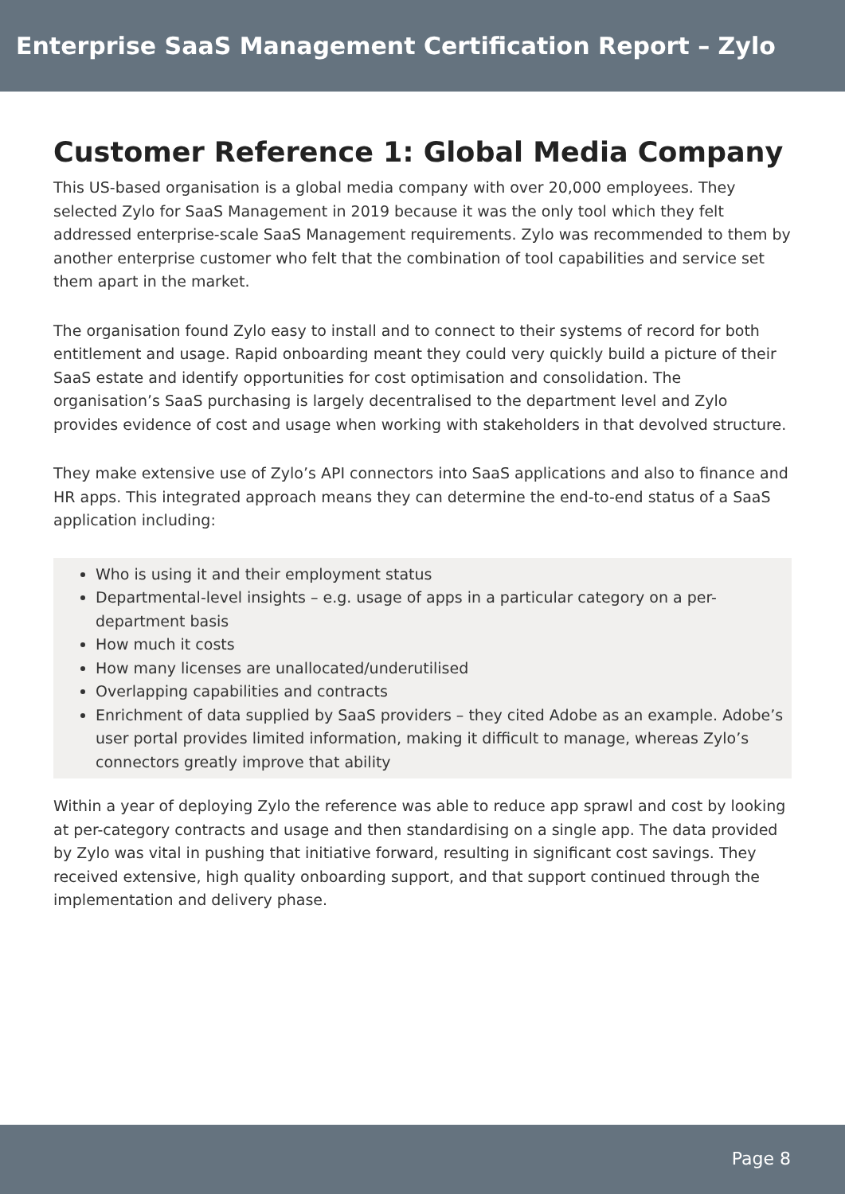Enterprise SaaS Management Certification Report – Zylo
Customer Reference 1: Global Media Company
This US-based organisation is a global media company with over 20,000 employees. They selected Zylo for SaaS Management in 2019 because it was the only tool which they felt addressed enterprise-scale SaaS Management requirements. Zylo was recommended to them by another enterprise customer who felt that the combination of tool capabilities and service set them apart in the market.
The organisation found Zylo easy to install and to connect to their systems of record for both entitlement and usage. Rapid onboarding meant they could very quickly build a picture of their SaaS estate and identify opportunities for cost optimisation and consolidation. The organisation’s SaaS purchasing is largely decentralised to the department level and Zylo provides evidence of cost and usage when working with stakeholders in that devolved structure.
They make extensive use of Zylo’s API connectors into SaaS applications and also to finance and HR apps. This integrated approach means they can determine the end-to-end status of a SaaS application including:
Who is using it and their employment status
Departmental-level insights – e.g. usage of apps in a particular category on a per-department basis
How much it costs
How many licenses are unallocated/underutilised
Overlapping capabilities and contracts
Enrichment of data supplied by SaaS providers – they cited Adobe as an example. Adobe’s user portal provides limited information, making it difficult to manage, whereas Zylo’s connectors greatly improve that ability
Within a year of deploying Zylo the reference was able to reduce app sprawl and cost by looking at per-category contracts and usage and then standardising on a single app. The data provided by Zylo was vital in pushing that initiative forward, resulting in significant cost savings. They received extensive, high quality onboarding support, and that support continued through the implementation and delivery phase.
Page 8